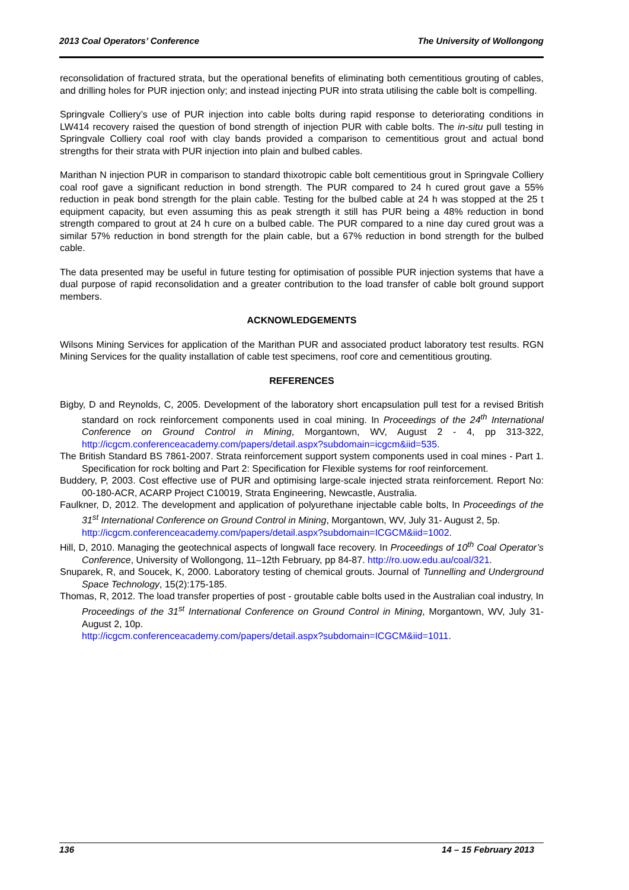2013 Coal Operators’ Conference The University of Wollongong
reconsolidation of fractured strata, but the operational benefits of eliminating both cementitious grouting of cables, and drilling holes for PUR injection only; and instead injecting PUR into strata utilising the cable bolt is compelling.
Springvale Colliery’s use of PUR injection into cable bolts during rapid response to deteriorating conditions in LW414 recovery raised the question of bond strength of injection PUR with cable bolts. The in-situ pull testing in Springvale Colliery coal roof with clay bands provided a comparison to cementitious grout and actual bond strengths for their strata with PUR injection into plain and bulbed cables.
Marithan N injection PUR in comparison to standard thixotropic cable bolt cementitious grout in Springvale Colliery coal roof gave a significant reduction in bond strength. The PUR compared to 24 h cured grout gave a 55% reduction in peak bond strength for the plain cable. Testing for the bulbed cable at 24 h was stopped at the 25 t equipment capacity, but even assuming this as peak strength it still has PUR being a 48% reduction in bond strength compared to grout at 24 h cure on a bulbed cable. The PUR compared to a nine day cured grout was a similar 57% reduction in bond strength for the plain cable, but a 67% reduction in bond strength for the bulbed cable.
The data presented may be useful in future testing for optimisation of possible PUR injection systems that have a dual purpose of rapid reconsolidation and a greater contribution to the load transfer of cable bolt ground support members.
ACKNOWLEDGEMENTS
Wilsons Mining Services for application of the Marithan PUR and associated product laboratory test results. RGN Mining Services for the quality installation of cable test specimens, roof core and cementitious grouting.
REFERENCES
Bigby, D and Reynolds, C, 2005. Development of the laboratory short encapsulation pull test for a revised British standard on rock reinforcement components used in coal mining. In Proceedings of the 24<sup>th</sup> International Conference on Ground Control in Mining, Morgantown, WV, August 2 - 4, pp 313-322, http://icgcm.conferenceacademy.com/papers/detail.aspx?subdomain=icgcm&iid=535.
The British Standard BS 7861-2007. Strata reinforcement support system components used in coal mines - Part 1. Specification for rock bolting and Part 2: Specification for Flexible systems for roof reinforcement.
Buddery, P, 2003. Cost effective use of PUR and optimising large-scale injected strata reinforcement. Report No: 00-180-ACR, ACARP Project C10019, Strata Engineering, Newcastle, Australia.
Faulkner, D, 2012. The development and application of polyurethane injectable cable bolts, In Proceedings of the 31<sup>st</sup> International Conference on Ground Control in Mining, Morgantown, WV, July 31- August 2, 5p.
http://icgcm.conferenceacademy.com/papers/detail.aspx?subdomain=ICGCM&iid=1002.
Hill, D, 2010. Managing the geotechnical aspects of longwall face recovery. In Proceedings of 10<sup>th</sup> Coal Operator’s Conference, University of Wollongong, 11–12th February, pp 84-87. http://ro.uow.edu.au/coal/321.
Snuparek, R, and Soucek, K, 2000. Laboratory testing of chemical grouts. Journal of Tunnelling and Underground Space Technology, 15(2):175-185.
Thomas, R, 2012. The load transfer properties of post - groutable cable bolts used in the Australian coal industry, In Proceedings of the 31<sup>st</sup> International Conference on Ground Control in Mining, Morgantown, WV, July 31- August 2, 10p.
http://icgcm.conferenceacademy.com/papers/detail.aspx?subdomain=ICGCM&iid=1011.
136 14 – 15 February 2013